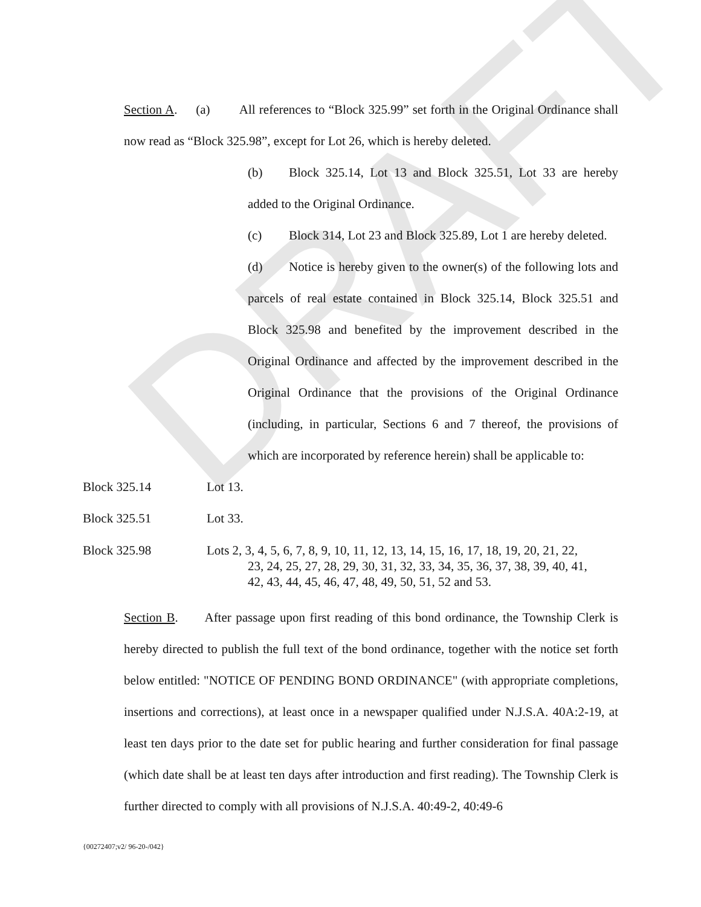DRAFT
Section A. (a) All references to “Block 325.99” set forth in the Original Ordinance shall now read as “Block 325.98”, except for Lot 26, which is hereby deleted.
(b) Block 325.14, Lot 13 and Block 325.51, Lot 33 are hereby added to the Original Ordinance.
(c) Block 314, Lot 23 and Block 325.89, Lot 1 are hereby deleted.
(d) Notice is hereby given to the owner(s) of the following lots and parcels of real estate contained in Block 325.14, Block 325.51 and Block 325.98 and benefited by the improvement described in the Original Ordinance and affected by the improvement described in the Original Ordinance that the provisions of the Original Ordinance (including, in particular, Sections 6 and 7 thereof, the provisions of which are incorporated by reference herein) shall be applicable to:
Block 325.14 Lot 13.
Block 325.51 Lot 33.
Block 325.98 Lots 2, 3, 4, 5, 6, 7, 8, 9, 10, 11, 12, 13, 14, 15, 16, 17, 18, 19, 20, 21, 22,
23, 24, 25, 27, 28, 29, 30, 31, 32, 33, 34, 35, 36, 37, 38, 39, 40, 41,
42, 43, 44, 45, 46, 47, 48, 49, 50, 51, 52 and 53.
Section B. After passage upon first reading of this bond ordinance, the Township Clerk is hereby directed to publish the full text of the bond ordinance, together with the notice set forth below entitled: "NOTICE OF PENDING BOND ORDINANCE" (with appropriate completions, insertions and corrections), at least once in a newspaper qualified under N.J.S.A. 40A:2-19, at least ten days prior to the date set for public hearing and further consideration for final passage (which date shall be at least ten days after introduction and first reading). The Township Clerk is further directed to comply with all provisions of N.J.S.A. 40:49-2, 40:49-6
{00272407;v2/ 96-20-/042}